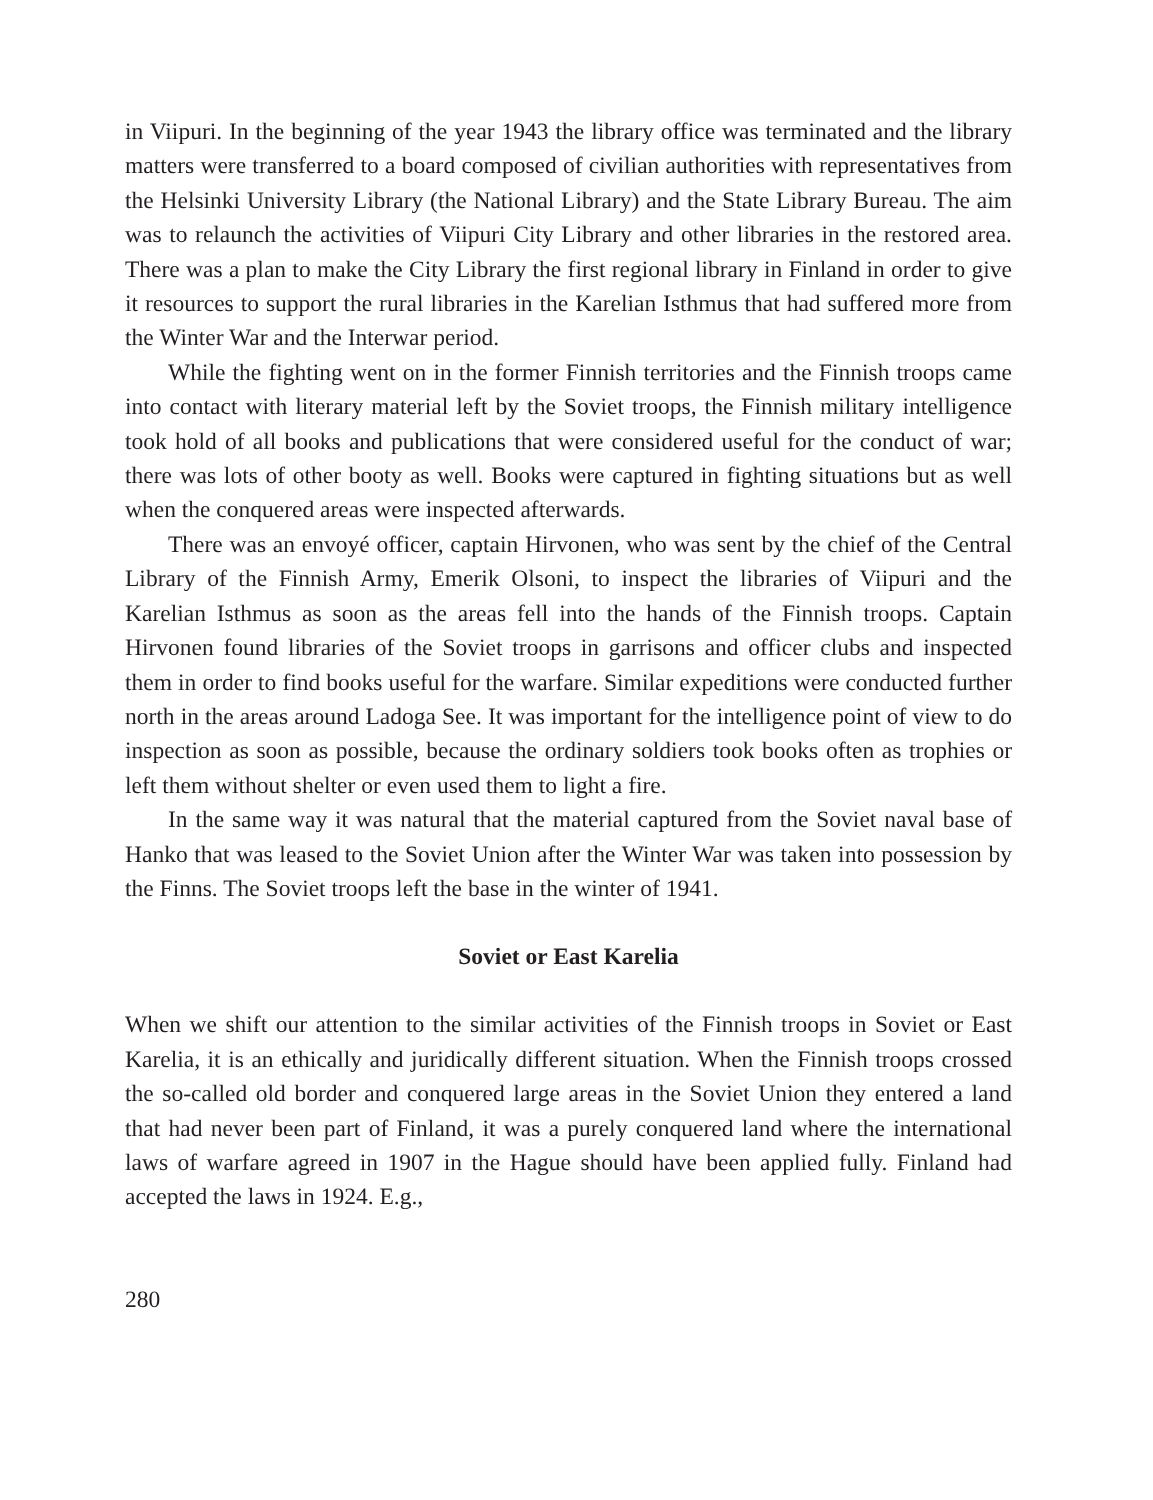in Viipuri. In the beginning of the year 1943 the library office was terminated and the library matters were transferred to a board composed of civilian authorities with representatives from the Helsinki University Library (the National Library) and the State Library Bureau. The aim was to relaunch the activities of Viipuri City Library and other libraries in the restored area. There was a plan to make the City Library the first regional library in Finland in order to give it resources to support the rural libraries in the Karelian Isthmus that had suffered more from the Winter War and the Interwar period.
While the fighting went on in the former Finnish territories and the Finnish troops came into contact with literary material left by the Soviet troops, the Finnish military intelligence took hold of all books and publications that were considered useful for the conduct of war; there was lots of other booty as well. Books were captured in fighting situations but as well when the conquered areas were inspected afterwards.
There was an envoyé officer, captain Hirvonen, who was sent by the chief of the Central Library of the Finnish Army, Emerik Olsoni, to inspect the libraries of Viipuri and the Karelian Isthmus as soon as the areas fell into the hands of the Finnish troops. Captain Hirvonen found libraries of the Soviet troops in garrisons and officer clubs and inspected them in order to find books useful for the warfare. Similar expeditions were conducted further north in the areas around Ladoga See. It was important for the intelligence point of view to do inspection as soon as possible, because the ordinary soldiers took books often as trophies or left them without shelter or even used them to light a fire.
In the same way it was natural that the material captured from the Soviet naval base of Hanko that was leased to the Soviet Union after the Winter War was taken into possession by the Finns. The Soviet troops left the base in the winter of 1941.
Soviet or East Karelia
When we shift our attention to the similar activities of the Finnish troops in Soviet or East Karelia, it is an ethically and juridically different situation. When the Finnish troops crossed the so-called old border and conquered large areas in the Soviet Union they entered a land that had never been part of Finland, it was a purely conquered land where the international laws of warfare agreed in 1907 in the Hague should have been applied fully. Finland had accepted the laws in 1924. E.g.,
280